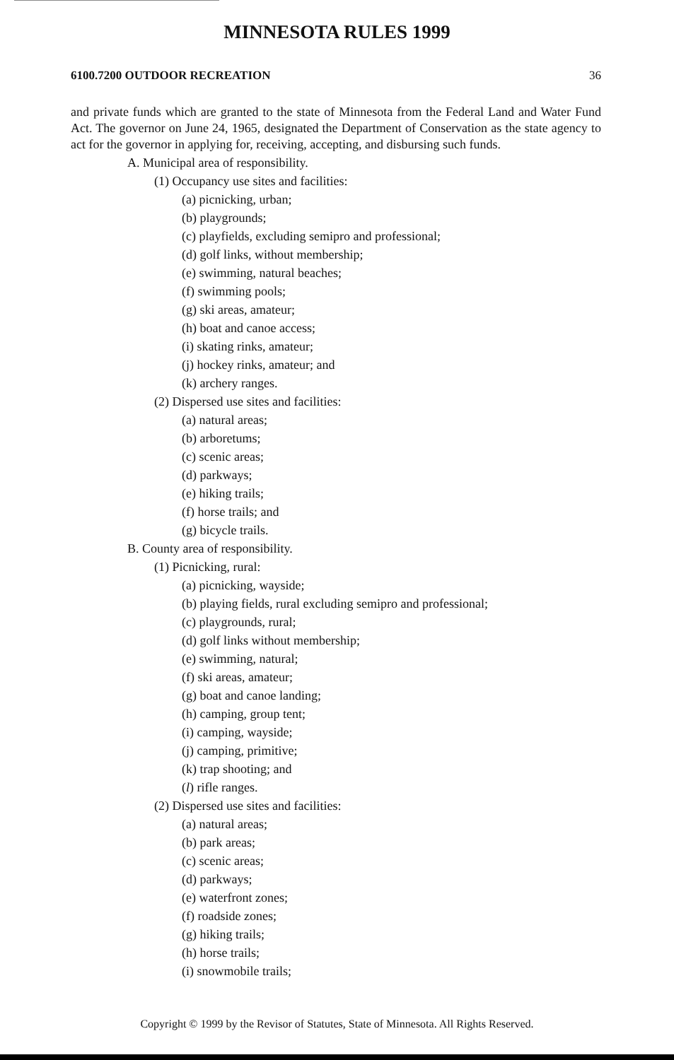MINNESOTA RULES 1999
6100.7200 OUTDOOR RECREATION 36
and private funds which are granted to the state of Minnesota from the Federal Land and Water Fund Act. The governor on June 24, 1965, designated the Department of Conservation as the state agency to act for the governor in applying for, receiving, accepting, and disbursing such funds.
A. Municipal area of responsibility.
(1) Occupancy use sites and facilities:
(a) picnicking, urban;
(b) playgrounds;
(c) playfields, excluding semipro and professional;
(d) golf links, without membership;
(e) swimming, natural beaches;
(f) swimming pools;
(g) ski areas, amateur;
(h) boat and canoe access;
(i) skating rinks, amateur;
(j) hockey rinks, amateur; and
(k) archery ranges.
(2) Dispersed use sites and facilities:
(a) natural areas;
(b) arboretums;
(c) scenic areas;
(d) parkways;
(e) hiking trails;
(f) horse trails; and
(g) bicycle trails.
B. County area of responsibility.
(1) Picnicking, rural:
(a) picnicking, wayside;
(b) playing fields, rural excluding semipro and professional;
(c) playgrounds, rural;
(d) golf links without membership;
(e) swimming, natural;
(f) ski areas, amateur;
(g) boat and canoe landing;
(h) camping, group tent;
(i) camping, wayside;
(j) camping, primitive;
(k) trap shooting; and
(l) rifle ranges.
(2) Dispersed use sites and facilities:
(a) natural areas;
(b) park areas;
(c) scenic areas;
(d) parkways;
(e) waterfront zones;
(f) roadside zones;
(g) hiking trails;
(h) horse trails;
(i) snowmobile trails;
Copyright © 1999 by the Revisor of Statutes, State of Minnesota. All Rights Reserved.